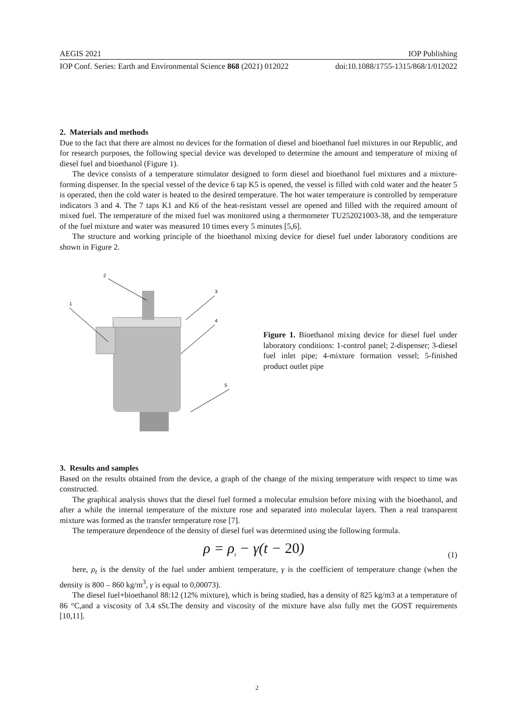AEGIS 2021 IOP Publishing
IOP Conf. Series: Earth and Environmental Science 868 (2021) 012022 doi:10.1088/1755-1315/868/1/012022
2. Materials and methods
Due to the fact that there are almost no devices for the formation of diesel and bioethanol fuel mixtures in our Republic, and for research purposes, the following special device was developed to determine the amount and temperature of mixing of diesel fuel and bioethanol (Figure 1).
The device consists of a temperature stimulator designed to form diesel and bioethanol fuel mixtures and a mixture-forming dispenser. In the special vessel of the device 6 tap K5 is opened, the vessel is filled with cold water and the heater 5 is operated, then the cold water is heated to the desired temperature. The hot water temperature is controlled by temperature indicators 3 and 4. The 7 taps K1 and K6 of the heat-resistant vessel are opened and filled with the required amount of mixed fuel. The temperature of the mixed fuel was monitored using a thermometer TU252021003-38, and the temperature of the fuel mixture and water was measured 10 times every 5 minutes [5,6].
The structure and working principle of the bioethanol mixing device for diesel fuel under laboratory conditions are shown in Figure 2.
1
2
3
4
5
Figure 1. Bioethanol mixing device for diesel fuel under laboratory conditions: 1-control panel; 2-dispenser; 3-diesel fuel inlet pipe; 4-mixture formation vessel; 5-finished product outlet pipe
3. Results and samples
Based on the results obtained from the device, a graph of the change of the mixing temperature with respect to time was constructed.
The graphical analysis shows that the diesel fuel formed a molecular emulsion before mixing with the bioethanol, and after a while the internal temperature of the mixture rose and separated into molecular layers. Then a real transparent mixture was formed as the transfer temperature rose [7].
The temperature dependence of the density of diesel fuel was determined using the following formula.
ρ = ρ<sub>t</sub> − γ(t − 20) (1)
here, ρ<sub>t</sub> is the density of the fuel under ambient temperature, γ is the coefficient of temperature change (when the density is 800 – 860 kg/m<sup>3</sup>, γ is equal to 0,00073).
The diesel fuel+bioethanol 88:12 (12% mixture), which is being studied, has a density of 825 kg/m3 at a temperature of 86 °C,and a viscosity of 3.4 sSt.The density and viscosity of the mixture have also fully met the GOST requirements [10,11].
2